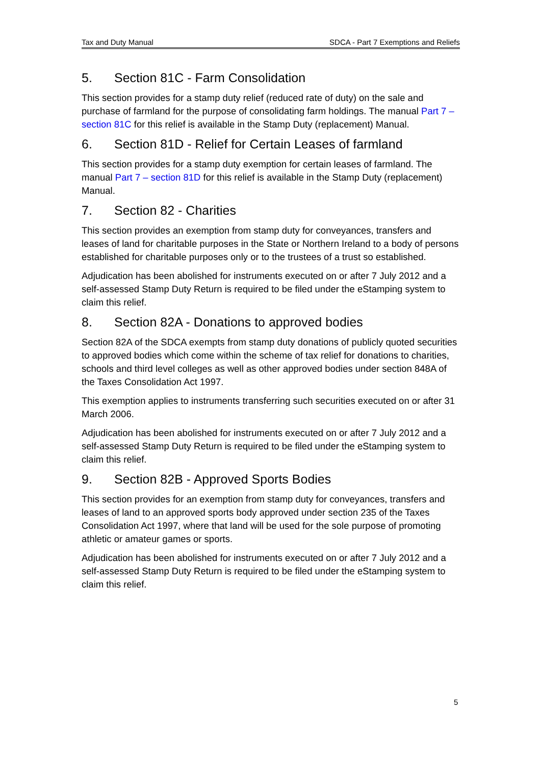Tax and Duty Manual SDCA - Part 7 Exemptions and Reliefs
5. Section 81C - Farm Consolidation
This section provides for a stamp duty relief (reduced rate of duty) on the sale and purchase of farmland for the purpose of consolidating farm holdings. The manual Part 7 – section 81C for this relief is available in the Stamp Duty (replacement) Manual.
6. Section 81D - Relief for Certain Leases of farmland
This section provides for a stamp duty exemption for certain leases of farmland. The manual Part 7 – section 81D for this relief is available in the Stamp Duty (replacement) Manual.
7. Section 82 - Charities
This section provides an exemption from stamp duty for conveyances, transfers and leases of land for charitable purposes in the State or Northern Ireland to a body of persons established for charitable purposes only or to the trustees of a trust so established.
Adjudication has been abolished for instruments executed on or after 7 July 2012 and a self-assessed Stamp Duty Return is required to be filed under the eStamping system to claim this relief.
8. Section 82A - Donations to approved bodies
Section 82A of the SDCA exempts from stamp duty donations of publicly quoted securities to approved bodies which come within the scheme of tax relief for donations to charities, schools and third level colleges as well as other approved bodies under section 848A of the Taxes Consolidation Act 1997.
This exemption applies to instruments transferring such securities executed on or after 31 March 2006.
Adjudication has been abolished for instruments executed on or after 7 July 2012 and a self-assessed Stamp Duty Return is required to be filed under the eStamping system to claim this relief.
9. Section 82B - Approved Sports Bodies
This section provides for an exemption from stamp duty for conveyances, transfers and leases of land to an approved sports body approved under section 235 of the Taxes Consolidation Act 1997, where that land will be used for the sole purpose of promoting athletic or amateur games or sports.
Adjudication has been abolished for instruments executed on or after 7 July 2012 and a self-assessed Stamp Duty Return is required to be filed under the eStamping system to claim this relief.
5